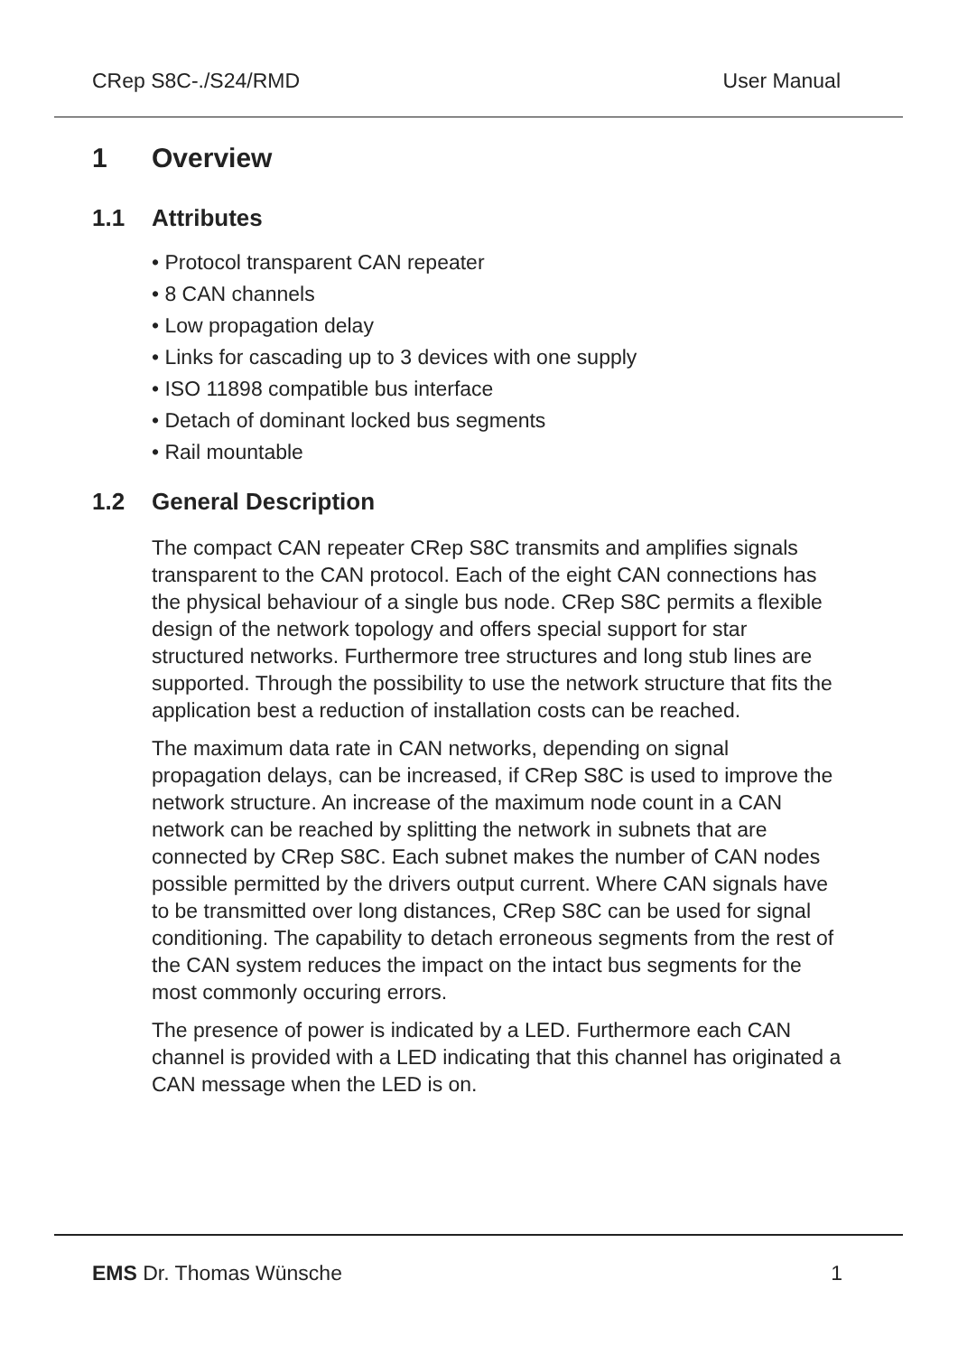CRep S8C-./S24/RMD User Manual
1 Overview
1.1 Attributes
• Protocol transparent CAN repeater
• 8 CAN channels
• Low propagation delay
• Links for cascading up to 3 devices with one supply
• ISO 11898 compatible bus interface
• Detach of dominant locked bus segments
• Rail mountable
1.2 General Description
The compact CAN repeater CRep S8C transmits and amplifies signals transparent to the CAN protocol. Each of the eight CAN connections has the physical behaviour of a single bus node. CRep S8C permits a flexible design of the network topology and offers special support for star structured networks. Furthermore tree structures and long stub lines are supported. Through the possibility to use the network structure that fits the application best a reduction of installation costs can be reached.
The maximum data rate in CAN networks, depending on signal propagation delays, can be increased, if CRep S8C is used to improve the network structure. An increase of the maximum node count in a CAN network can be reached by splitting the network in subnets that are connected by CRep S8C. Each subnet makes the number of CAN nodes possible permitted by the drivers output current. Where CAN signals have to be transmitted over long distances, CRep S8C can be used for signal conditioning. The capability to detach erroneous segments from the rest of the CAN system reduces the impact on the intact bus segments for the most commonly occuring errors.
The presence of power is indicated by a LED. Furthermore each CAN channel is provided with a LED indicating that this channel has originated a CAN message when the LED is on.
EMS Dr. Thomas Wünsche 1